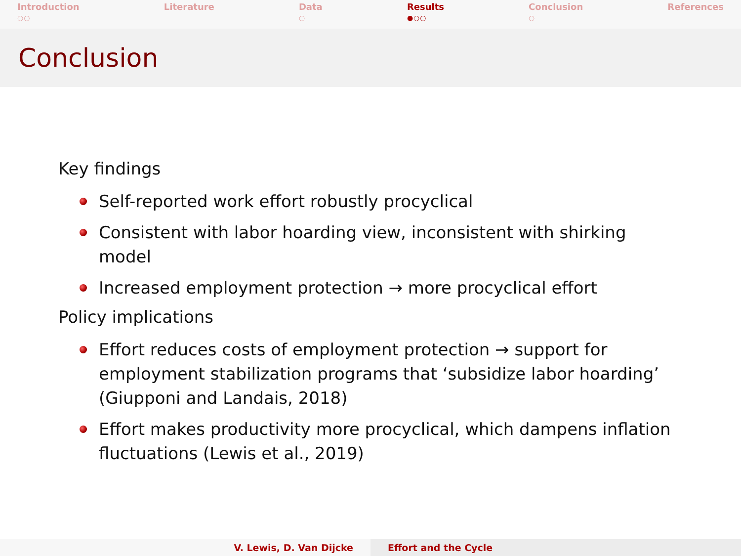Introduction
○○
Literature Data
○
Results
●○○
Conclusion
○
References
Conclusion
Key findings
Self-reported work effort robustly procyclical
Consistent with labor hoarding view, inconsistent with shirking model
Increased employment protection → more procyclical effort
Policy implications
Effort reduces costs of employment protection → support for employment stabilization programs that ‘subsidize labor hoarding’ (Giupponi and Landais, 2018)
Effort makes productivity more procyclical, which dampens inflation fluctuations (Lewis et al., 2019)
V. Lewis, D. Van Dijcke Effort and the Cycle